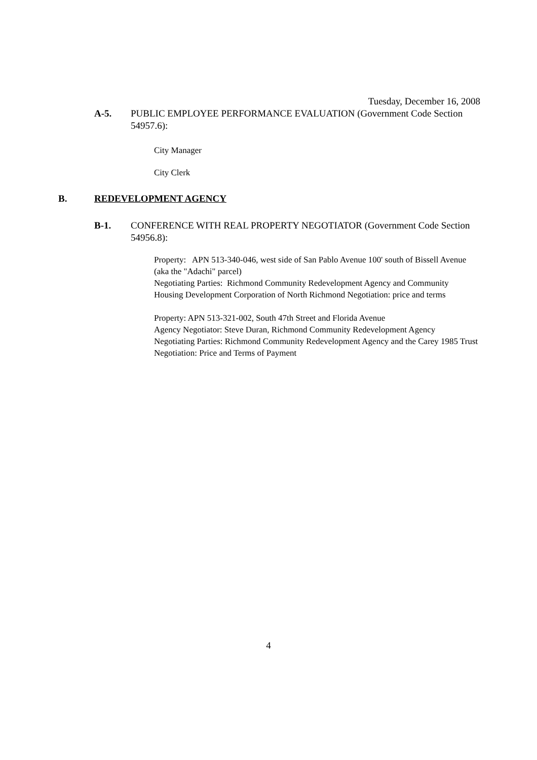Tuesday, December 16, 2008
A-5. PUBLIC EMPLOYEE PERFORMANCE EVALUATION (Government Code Section 54957.6):
City Manager
City Clerk
B. REDEVELOPMENT AGENCY
B-1. CONFERENCE WITH REAL PROPERTY NEGOTIATOR (Government Code Section 54956.8):
Property: APN 513-340-046, west side of San Pablo Avenue 100' south of Bissell Avenue (aka the "Adachi" parcel)
Negotiating Parties: Richmond Community Redevelopment Agency and Community Housing Development Corporation of North Richmond Negotiation: price and terms
Property: APN 513-321-002, South 47th Street and Florida Avenue
Agency Negotiator: Steve Duran, Richmond Community Redevelopment Agency
Negotiating Parties: Richmond Community Redevelopment Agency and the Carey 1985 Trust
Negotiation: Price and Terms of Payment
4